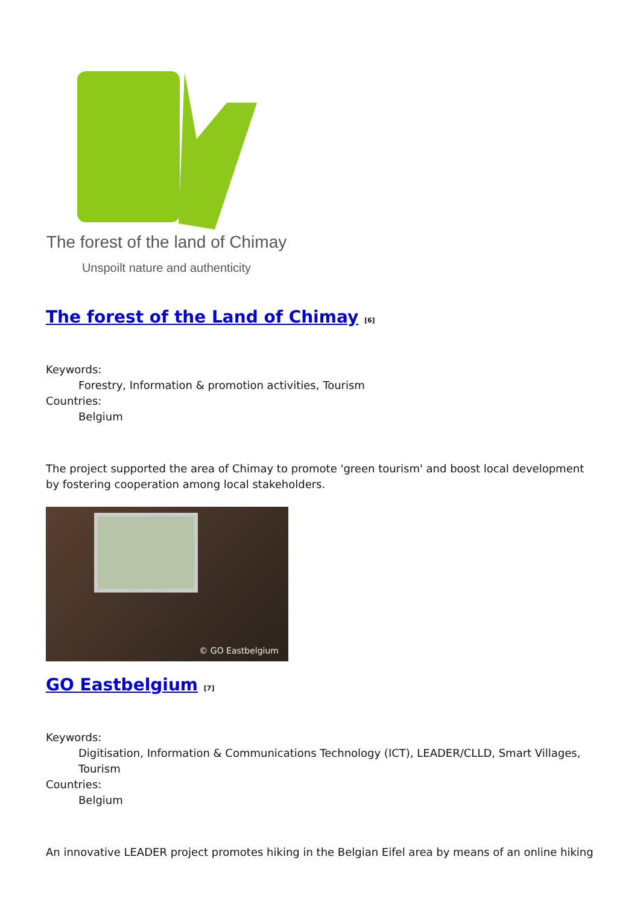The forest of the land of Chimay
Unspoilt nature and authenticity
The forest of the Land of Chimay <sup>[6]</sup>
Keywords:
Forestry, Information & promotion activities, Tourism
Countries:
Belgium
The project supported the area of Chimay to promote 'green tourism' and boost local development by fostering cooperation among local stakeholders.
© GO Eastbelgium
GO Eastbelgium <sup>[7]</sup>
Keywords:
Digitisation, Information & Communications Technology (ICT), LEADER/CLLD, Smart Villages, Tourism
Countries:
Belgium
An innovative LEADER project promotes hiking in the Belgian Eifel area by means of an online hiking